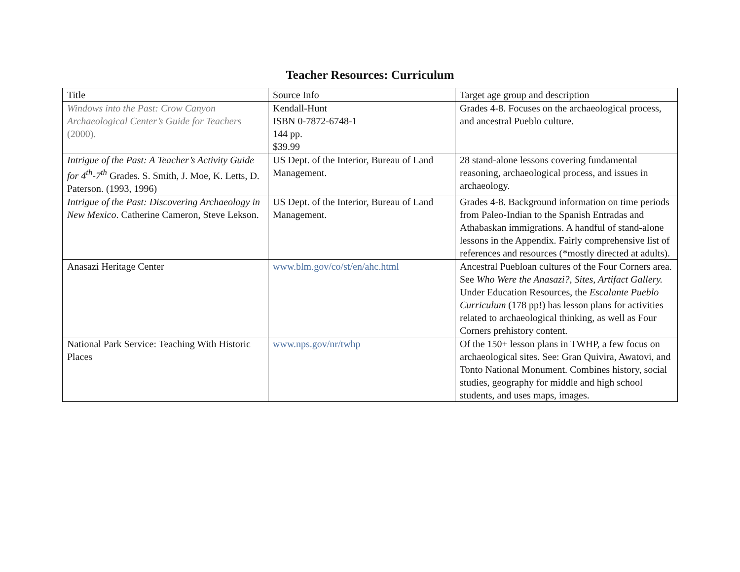Teacher Resources: Curriculum
| Title | Source Info | Target age group and description |
| --- | --- | --- |
| Windows into the Past: Crow Canyon Archaeological Center’s Guide for Teachers (2000). | Kendall-Hunt ISBN 0-7872-6748-1 144 pp. $39.99 | Grades 4-8. Focuses on the archaeological process, and ancestral Pueblo culture. |
| Intrigue of the Past: A Teacher’s Activity Guide for 4<sup>th</sup>-7<sup>th</sup> Grades. S. Smith, J. Moe, K. Letts, D. Paterson. (1993, 1996) | US Dept. of the Interior, Bureau of Land Management. | 28 stand-alone lessons covering fundamental reasoning, archaeological process, and issues in archaeology. |
| Intrigue of the Past: Discovering Archaeology in New Mexico . Catherine Cameron, Steve Lekson. | US Dept. of the Interior, Bureau of Land Management. | Grades 4-8. Background information on time periods from Paleo-Indian to the Spanish Entradas and Athabaskan immigrations. A handful of stand-alone lessons in the Appendix. Fairly comprehensive list of references and resources (*mostly directed at adults). |
| Anasazi Heritage Center | www.blm.gov/co/st/en/ahc.html | Ancestral Puebloan cultures of the Four Corners area. See Who Were the Anasazi?, Sites, Artifact Gallery. Under Education Resources, the Escalante Pueblo Curriculum (178 pp!) has lesson plans for activities related to archaeological thinking, as well as Four Corners prehistory content. |
| National Park Service: Teaching With Historic Places | www.nps.gov/nr/twhp | Of the 150+ lesson plans in TWHP, a few focus on archaeological sites. See: Gran Quivira, Awatovi, and Tonto National Monument. Combines history, social studies, geography for middle and high school students, and uses maps, images. |